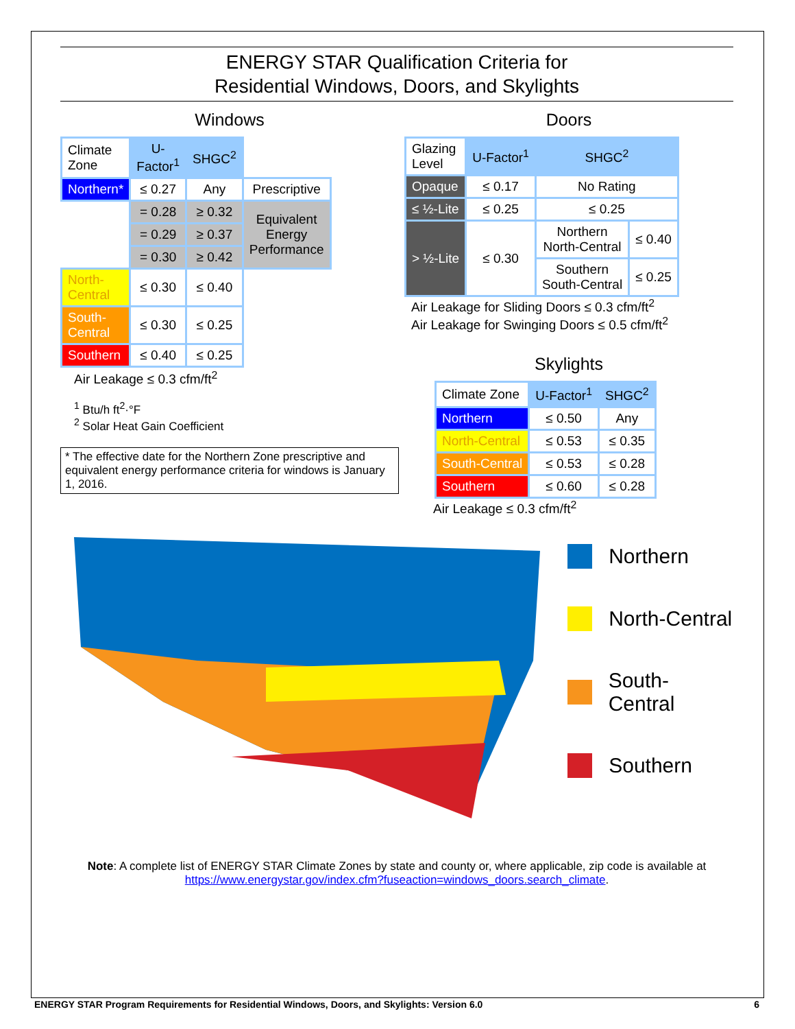ENERGY STAR Qualification Criteria for
Residential Windows, Doors, and Skylights
Windows
| Climate Zone | U- Factor<sup>1</sup> | SHGC<sup>2</sup> | |
| Northern* | ≤ 0.27 | Any | Prescriptive |
| | = 0.28 | ≥ 0.32 | Equivalent Energy Performance |
| | = 0.29 | ≥ 0.37 | |
| | = 0.30 | ≥ 0.42 | |
| North- Central | ≤ 0.30 | ≤ 0.40 | |
| South- Central | ≤ 0.30 | ≤ 0.25 | |
| Southern | ≤ 0.40 | ≤ 0.25 | |
Air Leakage ≤ 0.3 cfm/ft<sup>2</sup>
<sup>1</sup> Btu/h ft<sup>2</sup>·°F
<sup>2</sup> Solar Heat Gain Coefficient
* The effective date for the Northern Zone prescriptive and equivalent energy performance criteria for windows is January 1, 2016.
Doors
| Glazing Level | U-Factor<sup>1</sup> | SHGC<sup>2</sup> | |
| --- | --- | --- | --- |
| Opaque | ≤ 0.17 | No Rating | |
| ≤ ½-Lite | ≤ 0.25 | ≤ 0.25 | |
| > ½-Lite | ≤ 0.30 | Northern North-Central | ≤ 0.40 |
| | | Southern South-Central | ≤ 0.25 |
Air Leakage for Sliding Doors ≤ 0.3 cfm/ft<sup>2</sup>
Air Leakage for Swinging Doors ≤ 0.5 cfm/ft<sup>2</sup>
Skylights
| Climate Zone | U-Factor<sup>1</sup> | SHGC<sup>2</sup> |
| --- | --- | --- |
| Northern | ≤ 0.50 | Any |
| North-Central | ≤ 0.53 | ≤ 0.35 |
| South-Central | ≤ 0.53 | ≤ 0.28 |
| Southern | ≤ 0.60 | ≤ 0.28 |
Air Leakage ≤ 0.3 cfm/ft<sup>2</sup>
Northern
North-Central
South-Central
Southern
Note: A complete list of ENERGY STAR Climate Zones by state and county or, where applicable, zip code is available at https://www.energystar.gov/index.cfm?fuseaction=windows_doors.search_climate.
ENERGY STAR Program Requirements for Residential Windows, Doors, and Skylights: Version 6.0 6